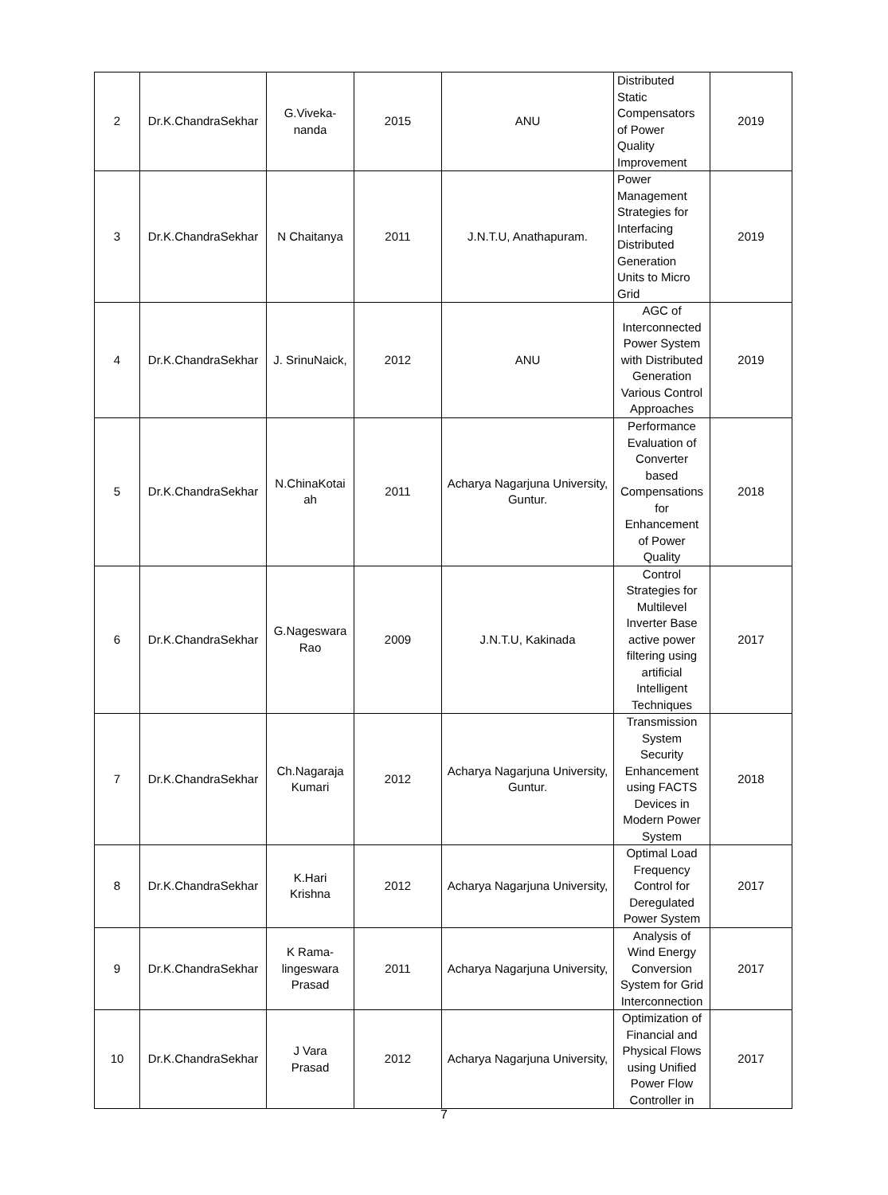| 2 | Dr.K.ChandraSekhar | G.Viveka- nanda | 2015 | ANU | Distributed Static Compensators of Power Quality Improvement | 2019 |
| 3 | Dr.K.ChandraSekhar | N Chaitanya | 2011 | J.N.T.U, Anathapuram. | Power Management Strategies for Interfacing Distributed Generation Units to Micro Grid | 2019 |
| 4 | Dr.K.ChandraSekhar | J. SrinuNaick, | 2012 | ANU | AGC of Interconnected Power System with Distributed Generation Various Control Approaches | 2019 |
| 5 | Dr.K.ChandraSekhar | N.ChinaKotai ah | 2011 | Acharya Nagarjuna University, Guntur. | Performance Evaluation of Converter based Compensations for Enhancement of Power Quality | 2018 |
| 6 | Dr.K.ChandraSekhar | G.Nageswara Rao | 2009 | J.N.T.U, Kakinada | Control Strategies for Multilevel Inverter Base active power filtering using artificial Intelligent Techniques | 2017 |
| 7 | Dr.K.ChandraSekhar | Ch.Nagaraja Kumari | 2012 | Acharya Nagarjuna University, Guntur. | Transmission System Security Enhancement using FACTS Devices in Modern Power System | 2018 |
| 8 | Dr.K.ChandraSekhar | K.Hari Krishna | 2012 | Acharya Nagarjuna University, | Optimal Load Frequency Control for Deregulated Power System | 2017 |
| 9 | Dr.K.ChandraSekhar | K Rama- lingeswara Prasad | 2011 | Acharya Nagarjuna University, | Analysis of Wind Energy Conversion System for Grid Interconnection | 2017 |
| 10 | Dr.K.ChandraSekhar | J Vara Prasad | 2012 | Acharya Nagarjuna University, | Optimization of Financial and Physical Flows using Unified Power Flow Controller in | 2017 |
7